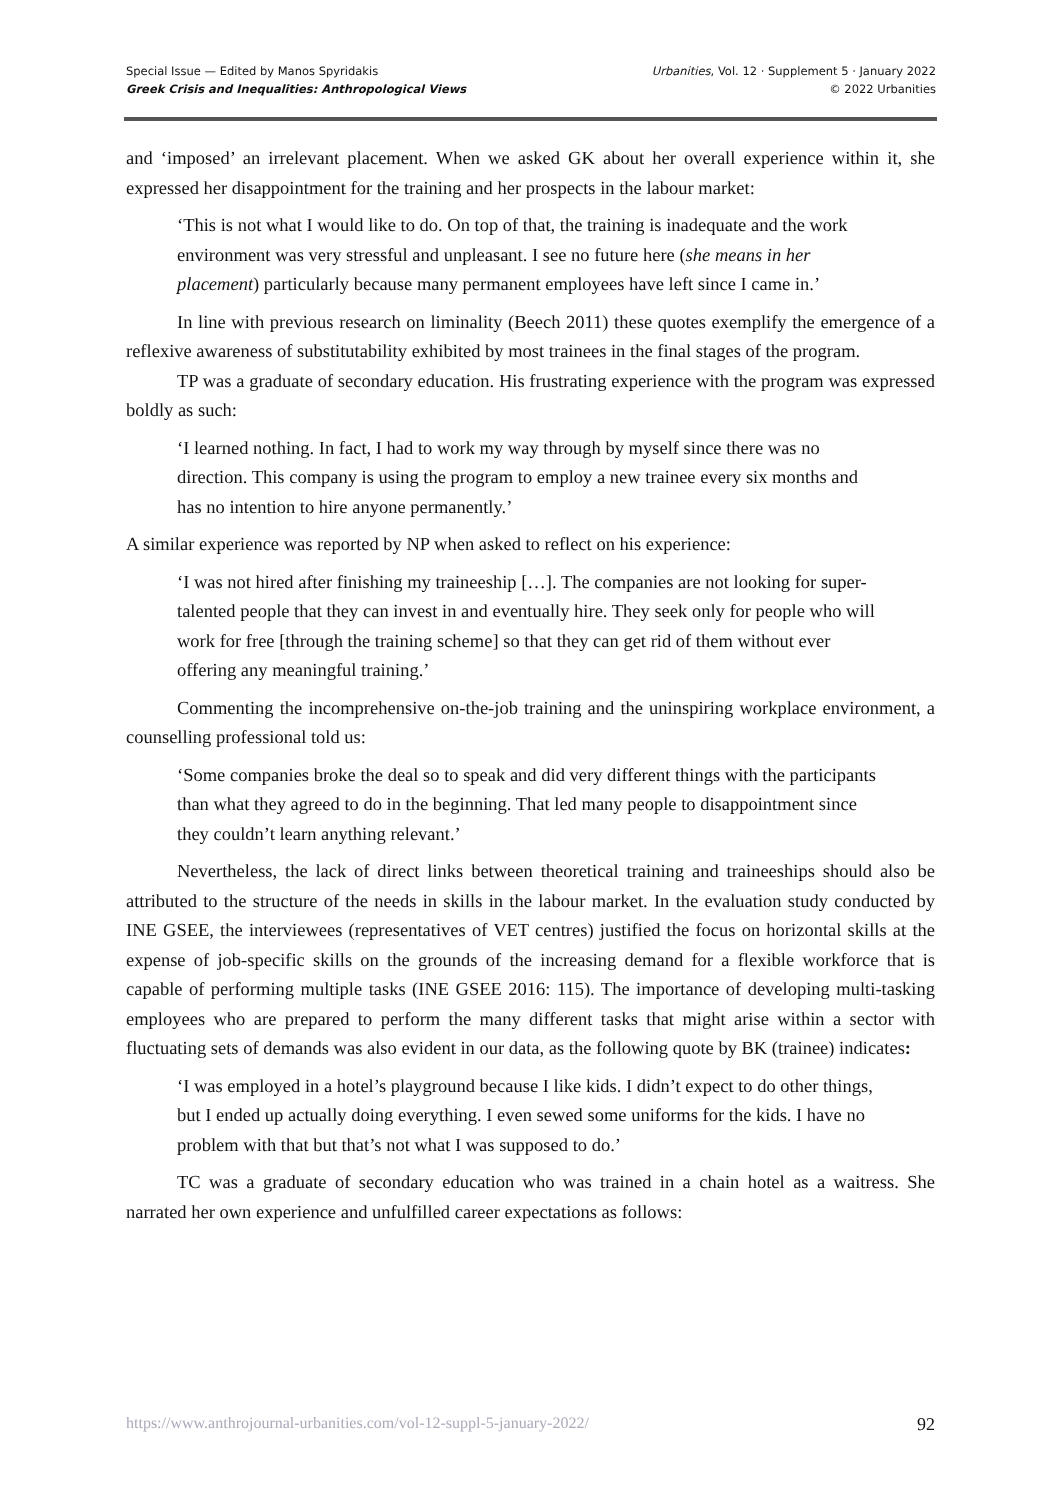Special Issue — Edited by Manos Spyridakis
Greek Crisis and Inequalities: Anthropological Views
Urbanities, Vol. 12 · Supplement 5 · January 2022
© 2022 Urbanities
and ‘imposed’ an irrelevant placement. When we asked GK about her overall experience within it, she expressed her disappointment for the training and her prospects in the labour market:
‘This is not what I would like to do. On top of that, the training is inadequate and the work environment was very stressful and unpleasant. I see no future here (she means in her placement) particularly because many permanent employees have left since I came in.’
In line with previous research on liminality (Beech 2011) these quotes exemplify the emergence of a reflexive awareness of substitutability exhibited by most trainees in the final stages of the program.
TP was a graduate of secondary education. His frustrating experience with the program was expressed boldly as such:
‘I learned nothing. In fact, I had to work my way through by myself since there was no direction. This company is using the program to employ a new trainee every six months and has no intention to hire anyone permanently.’
A similar experience was reported by NP when asked to reflect on his experience:
‘I was not hired after finishing my traineeship […]. The companies are not looking for super-talented people that they can invest in and eventually hire. They seek only for people who will work for free [through the training scheme] so that they can get rid of them without ever offering any meaningful training.’
Commenting the incomprehensive on-the-job training and the uninspiring workplace environment, a counselling professional told us:
‘Some companies broke the deal so to speak and did very different things with the participants than what they agreed to do in the beginning. That led many people to disappointment since they couldn’t learn anything relevant.’
Nevertheless, the lack of direct links between theoretical training and traineeships should also be attributed to the structure of the needs in skills in the labour market. In the evaluation study conducted by INE GSEE, the interviewees (representatives of VET centres) justified the focus on horizontal skills at the expense of job-specific skills on the grounds of the increasing demand for a flexible workforce that is capable of performing multiple tasks (INE GSEE 2016: 115). The importance of developing multi-tasking employees who are prepared to perform the many different tasks that might arise within a sector with fluctuating sets of demands was also evident in our data, as the following quote by BK (trainee) indicates:
‘I was employed in a hotel’s playground because I like kids. I didn’t expect to do other things, but I ended up actually doing everything. I even sewed some uniforms for the kids. I have no problem with that but that’s not what I was supposed to do.’
TC was a graduate of secondary education who was trained in a chain hotel as a waitress. She narrated her own experience and unfulfilled career expectations as follows:
https://www.anthrojournal-urbanities.com/vol-12-suppl-5-january-2022/ 92